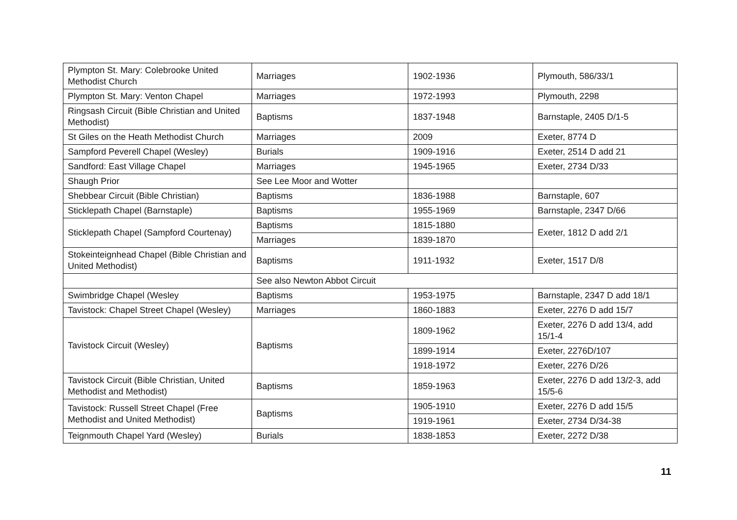| Plympton St. Mary: Colebrooke United Methodist Church | Marriages | 1902-1936 | Plymouth, 586/33/1 |
| Plympton St. Mary: Venton Chapel | Marriages | 1972-1993 | Plymouth, 2298 |
| Ringsash Circuit (Bible Christian and United Methodist) | Baptisms | 1837-1948 | Barnstaple, 2405 D/1-5 |
| St Giles on the Heath Methodist Church | Marriages | 2009 | Exeter, 8774 D |
| Sampford Peverell Chapel (Wesley) | Burials | 1909-1916 | Exeter, 2514 D add 21 |
| Sandford: East Village Chapel | Marriages | 1945-1965 | Exeter, 2734 D/33 |
| Shaugh Prior | See Lee Moor and Wotter | | |
| Shebbear Circuit (Bible Christian) | Baptisms | 1836-1988 | Barnstaple, 607 |
| Sticklepath Chapel (Barnstaple) | Baptisms | 1955-1969 | Barnstaple, 2347 D/66 |
| Sticklepath Chapel (Sampford Courtenay) | Baptisms | 1815-1880 | Exeter, 1812 D add 2/1 |
| | Marriages | 1839-1870 | |
| Stokeinteignhead Chapel (Bible Christian and United Methodist) | Baptisms | 1911-1932 | Exeter, 1517 D/8 |
| | See also Newton Abbot Circuit | | |
| Swimbridge Chapel (Wesley | Baptisms | 1953-1975 | Barnstaple, 2347 D add 18/1 |
| Tavistock: Chapel Street Chapel (Wesley) | Marriages | 1860-1883 | Exeter, 2276 D add 15/7 |
| Tavistock Circuit (Wesley) | Baptisms | 1809-1962 | Exeter, 2276 D add 13/4, add 15/1-4 |
| | | 1899-1914 | Exeter, 2276D/107 |
| | | 1918-1972 | Exeter, 2276 D/26 |
| Tavistock Circuit (Bible Christian, United Methodist and Methodist) | Baptisms | 1859-1963 | Exeter, 2276 D add 13/2-3, add 15/5-6 |
| Tavistock: Russell Street Chapel (Free Methodist and United Methodist) | Baptisms | 1905-1910 | Exeter, 2276 D add 15/5 |
| | | 1919-1961 | Exeter, 2734 D/34-38 |
| Teignmouth Chapel Yard (Wesley) | Burials | 1838-1853 | Exeter, 2272 D/38 |
11